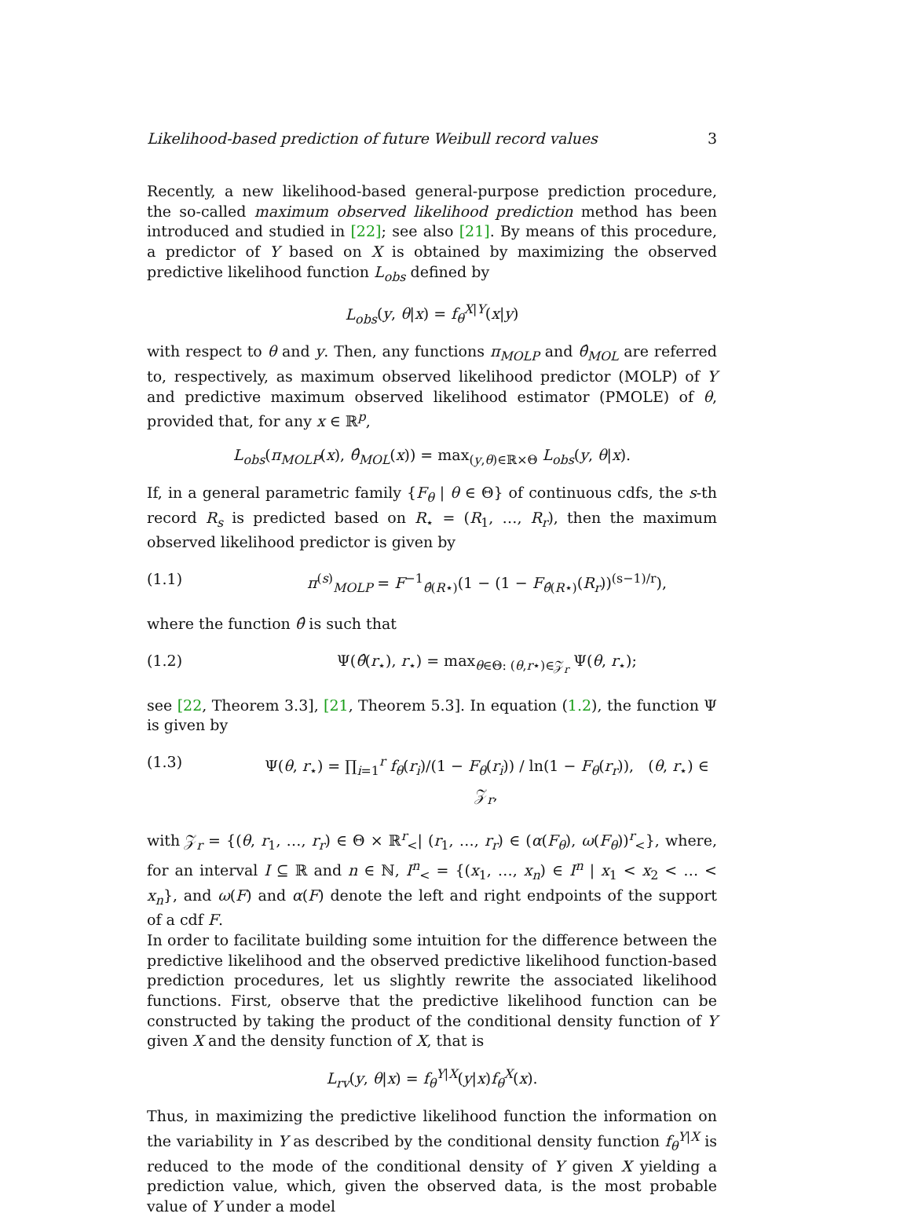Likelihood-based prediction of future Weibull record values 3
Recently, a new likelihood-based general-purpose prediction procedure, the so-called maximum observed likelihood prediction method has been introduced and studied in [22]; see also [21]. By means of this procedure, a predictor of Y based on X is obtained by maximizing the observed predictive likelihood function L<sub>obs</sub> defined by
L<sub>obs</sub>(y, θ|x) = f<sub>θ</sub><sup>X|Y</sup>(x|y)
with respect to θ and y. Then, any functions π<sub>MOLP</sub> and θ̂<sub>MOL</sub> are referred to, respectively, as maximum observed likelihood predictor (MOLP) of Y and predictive maximum observed likelihood estimator (PMOLE) of θ, provided that, for any x ∈ ℝ<sup>p</sup>,
L<sub>obs</sub>(π<sub>MOLP</sub>(x), θ̂<sub>MOL</sub>(x)) = max<sub>(y,θ)∈ℝ×Θ</sub> L<sub>obs</sub>(y, θ|x).
If, in a general parametric family {F<sub>θ</sub> | θ ∈ Θ} of continuous cdfs, the s-th record R<sub>s</sub> is predicted based on R<sub>⋆</sub> = (R<sub>1</sub>, …, R<sub>r</sub>), then the maximum observed likelihood predictor is given by
(1.1) π<sup>(s)</sup><sub>MOLP</sub> = F<sup>−1</sup><sub>θ̂(R⋆)</sub>(1 − (1 − F<sub>θ̂(R⋆)</sub>(R<sub>r</sub>))<sup>(s−1)/r</sup>),
where the function θ̂ is such that
(1.2) Ψ(θ̂(r<sub>⋆</sub>), r<sub>⋆</sub>) = max<sub>θ∈Θ: (θ,r⋆)∈𝒵<sub>r</sub></sub> Ψ(θ, r<sub>⋆</sub>);
see [22, Theorem 3.3], [21, Theorem 5.3]. In equation (1.2), the function Ψ is given by
(1.3) Ψ(θ, r<sub>⋆</sub>) = ∏<sub>i=1</sub><sup>r</sup> f<sub>θ</sub>(r<sub>i</sub>)/(1 − F<sub>θ</sub>(r<sub>i</sub>)) / ln(1 − F<sub>θ</sub>(r<sub>r</sub>)), (θ, r<sub>⋆</sub>) ∈ 𝒵<sub>r</sub>,
with 𝒵<sub>r</sub> = {(θ, r<sub>1</sub>, …, r<sub>r</sub>) ∈ Θ × ℝ<sup>r</sup><sub><</sub>| (r<sub>1</sub>, …, r<sub>r</sub>) ∈ (α(F<sub>θ</sub>), ω(F<sub>θ</sub>))<sup>r</sup><sub><</sub>}, where, for an interval I ⊆ ℝ and n ∈ ℕ, I<sup>n</sup><sub><</sub> = {(x<sub>1</sub>, …, x<sub>n</sub>) ∈ I<sup>n</sup> | x<sub>1</sub> < x<sub>2</sub> < … < x<sub>n</sub>}, and ω(F) and α(F) denote the left and right endpoints of the support of a cdf F.
In order to facilitate building some intuition for the difference between the predictive likelihood and the observed predictive likelihood function-based prediction procedures, let us slightly rewrite the associated likelihood functions. First, observe that the predictive likelihood function can be constructed by taking the product of the conditional density function of Y given X and the density function of X, that is
L<sub>rv</sub>(y, θ|x) = f<sub>θ</sub><sup>Y|X</sup>(y|x)f<sub>θ</sub><sup>X</sup>(x).
Thus, in maximizing the predictive likelihood function the information on the variability in Y as described by the conditional density function f<sub>θ</sub><sup>Y|X</sup> is reduced to the mode of the conditional density of Y given X yielding a prediction value, which, given the observed data, is the most probable value of Y under a model